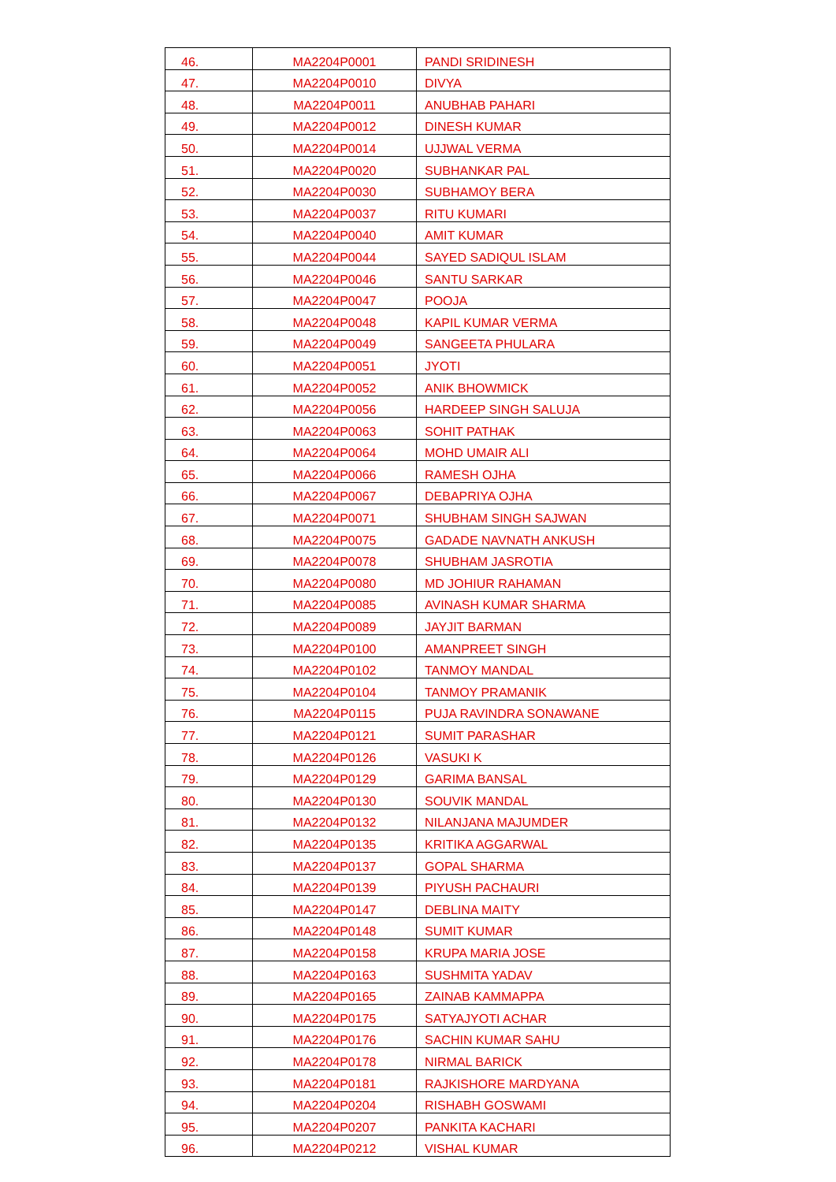| 46. | MA2204P0001 | PANDI SRIDINESH |
| 47. | MA2204P0010 | DIVYA |
| 48. | MA2204P0011 | ANUBHAB PAHARI |
| 49. | MA2204P0012 | DINESH KUMAR |
| 50. | MA2204P0014 | UJJWAL VERMA |
| 51. | MA2204P0020 | SUBHANKAR PAL |
| 52. | MA2204P0030 | SUBHAMOY BERA |
| 53. | MA2204P0037 | RITU KUMARI |
| 54. | MA2204P0040 | AMIT KUMAR |
| 55. | MA2204P0044 | SAYED SADIQUL ISLAM |
| 56. | MA2204P0046 | SANTU SARKAR |
| 57. | MA2204P0047 | POOJA |
| 58. | MA2204P0048 | KAPIL KUMAR VERMA |
| 59. | MA2204P0049 | SANGEETA PHULARA |
| 60. | MA2204P0051 | JYOTI |
| 61. | MA2204P0052 | ANIK BHOWMICK |
| 62. | MA2204P0056 | HARDEEP SINGH SALUJA |
| 63. | MA2204P0063 | SOHIT PATHAK |
| 64. | MA2204P0064 | MOHD UMAIR ALI |
| 65. | MA2204P0066 | RAMESH OJHA |
| 66. | MA2204P0067 | DEBAPRIYA OJHA |
| 67. | MA2204P0071 | SHUBHAM SINGH SAJWAN |
| 68. | MA2204P0075 | GADADE NAVNATH ANKUSH |
| 69. | MA2204P0078 | SHUBHAM JASROTIA |
| 70. | MA2204P0080 | MD JOHIUR RAHAMAN |
| 71. | MA2204P0085 | AVINASH KUMAR SHARMA |
| 72. | MA2204P0089 | JAYJIT BARMAN |
| 73. | MA2204P0100 | AMANPREET SINGH |
| 74. | MA2204P0102 | TANMOY MANDAL |
| 75. | MA2204P0104 | TANMOY PRAMANIK |
| 76. | MA2204P0115 | PUJA RAVINDRA SONAWANE |
| 77. | MA2204P0121 | SUMIT PARASHAR |
| 78. | MA2204P0126 | VASUKI K |
| 79. | MA2204P0129 | GARIMA BANSAL |
| 80. | MA2204P0130 | SOUVIK MANDAL |
| 81. | MA2204P0132 | NILANJANA MAJUMDER |
| 82. | MA2204P0135 | KRITIKA AGGARWAL |
| 83. | MA2204P0137 | GOPAL SHARMA |
| 84. | MA2204P0139 | PIYUSH PACHAURI |
| 85. | MA2204P0147 | DEBLINA MAITY |
| 86. | MA2204P0148 | SUMIT KUMAR |
| 87. | MA2204P0158 | KRUPA MARIA JOSE |
| 88. | MA2204P0163 | SUSHMITA YADAV |
| 89. | MA2204P0165 | ZAINAB KAMMAPPA |
| 90. | MA2204P0175 | SATYAJYOTI ACHAR |
| 91. | MA2204P0176 | SACHIN KUMAR SAHU |
| 92. | MA2204P0178 | NIRMAL BARICK |
| 93. | MA2204P0181 | RAJKISHORE MARDYANA |
| 94. | MA2204P0204 | RISHABH GOSWAMI |
| 95. | MA2204P0207 | PANKITA KACHARI |
| 96. | MA2204P0212 | VISHAL KUMAR |